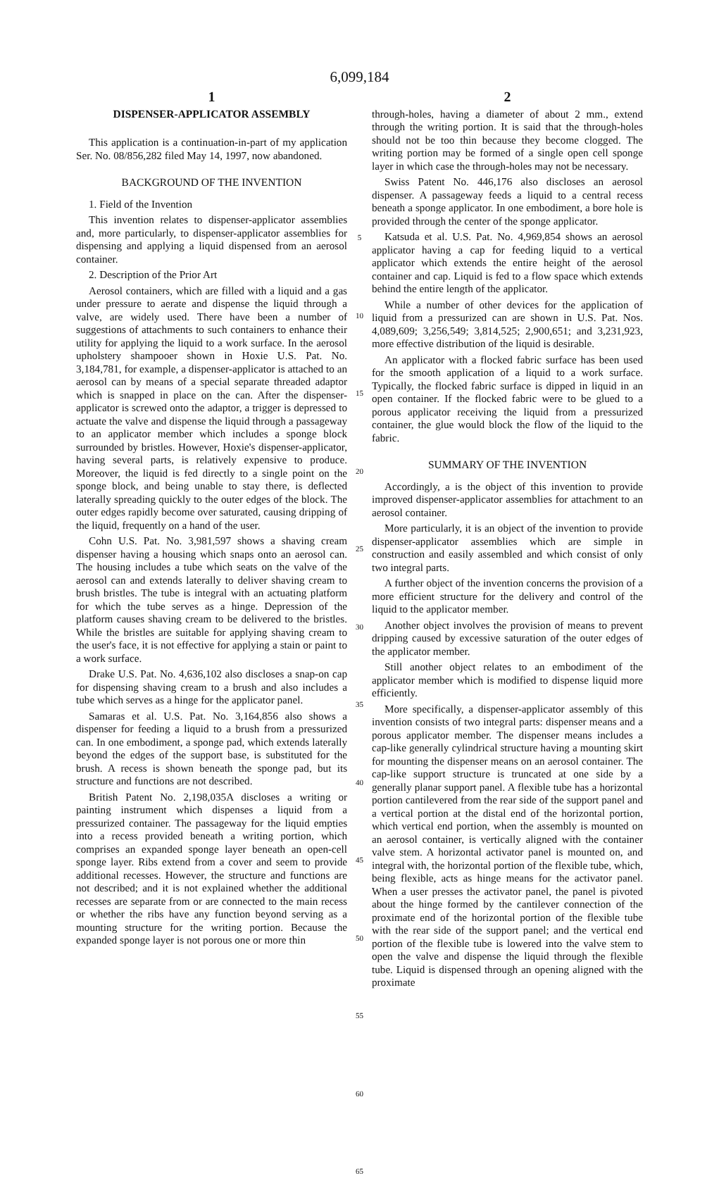6,099,184
1
DISPENSER-APPLICATOR ASSEMBLY
This application is a continuation-in-part of my application Ser. No. 08/856,282 filed May 14, 1997, now abandoned.
BACKGROUND OF THE INVENTION
1. Field of the Invention
This invention relates to dispenser-applicator assemblies and, more particularly, to dispenser-applicator assemblies for dispensing and applying a liquid dispensed from an aerosol container.
2. Description of the Prior Art
Aerosol containers, which are filled with a liquid and a gas under pressure to aerate and dispense the liquid through a valve, are widely used. There have been a number of suggestions of attachments to such containers to enhance their utility for applying the liquid to a work surface. In the aerosol upholstery shampooer shown in Hoxie U.S. Pat. No. 3,184,781, for example, a dispenser-applicator is attached to an aerosol can by means of a special separate threaded adaptor which is snapped in place on the can. After the dispenser-applicator is screwed onto the adaptor, a trigger is depressed to actuate the valve and dispense the liquid through a passageway to an applicator member which includes a sponge block surrounded by bristles. However, Hoxie's dispenser-applicator, having several parts, is relatively expensive to produce. Moreover, the liquid is fed directly to a single point on the sponge block, and being unable to stay there, is deflected laterally spreading quickly to the outer edges of the block. The outer edges rapidly become over saturated, causing dripping of the liquid, frequently on a hand of the user.
Cohn U.S. Pat. No. 3,981,597 shows a shaving cream dispenser having a housing which snaps onto an aerosol can. The housing includes a tube which seats on the valve of the aerosol can and extends laterally to deliver shaving cream to brush bristles. The tube is integral with an actuating platform for which the tube serves as a hinge. Depression of the platform causes shaving cream to be delivered to the bristles. While the bristles are suitable for applying shaving cream to the user's face, it is not effective for applying a stain or paint to a work surface.
Drake U.S. Pat. No. 4,636,102 also discloses a snap-on cap for dispensing shaving cream to a brush and also includes a tube which serves as a hinge for the applicator panel.
Samaras et al. U.S. Pat. No. 3,164,856 also shows a dispenser for feeding a liquid to a brush from a pressurized can. In one embodiment, a sponge pad, which extends laterally beyond the edges of the support base, is substituted for the brush. A recess is shown beneath the sponge pad, but its structure and functions are not described.
British Patent No. 2,198,035A discloses a writing or painting instrument which dispenses a liquid from a pressurized container. The passageway for the liquid empties into a recess provided beneath a writing portion, which comprises an expanded sponge layer beneath an open-cell sponge layer. Ribs extend from a cover and seem to provide additional recesses. However, the structure and functions are not described; and it is not explained whether the additional recesses are separate from or are connected to the main recess or whether the ribs have any function beyond serving as a mounting structure for the writing portion. Because the expanded sponge layer is not porous one or more thin
5 10 15 20 25 30 35 40 45 50 55 60 65
2
through-holes, having a diameter of about 2 mm., extend through the writing portion. It is said that the through-holes should not be too thin because they become clogged. The writing portion may be formed of a single open cell sponge layer in which case the through-holes may not be necessary.
Swiss Patent No. 446,176 also discloses an aerosol dispenser. A passageway feeds a liquid to a central recess beneath a sponge applicator. In one embodiment, a bore hole is provided through the center of the sponge applicator.
Katsuda et al. U.S. Pat. No. 4,969,854 shows an aerosol applicator having a cap for feeding liquid to a vertical applicator which extends the entire height of the aerosol container and cap. Liquid is fed to a flow space which extends behind the entire length of the applicator.
While a number of other devices for the application of liquid from a pressurized can are shown in U.S. Pat. Nos. 4,089,609; 3,256,549; 3,814,525; 2,900,651; and 3,231,923, more effective distribution of the liquid is desirable.
An applicator with a flocked fabric surface has been used for the smooth application of a liquid to a work surface. Typically, the flocked fabric surface is dipped in liquid in an open container. If the flocked fabric were to be glued to a porous applicator receiving the liquid from a pressurized container, the glue would block the flow of the liquid to the fabric.
SUMMARY OF THE INVENTION
Accordingly, a is the object of this invention to provide improved dispenser-applicator assemblies for attachment to an aerosol container.
More particularly, it is an object of the invention to provide dispenser-applicator assemblies which are simple in construction and easily assembled and which consist of only two integral parts.
A further object of the invention concerns the provision of a more efficient structure for the delivery and control of the liquid to the applicator member.
Another object involves the provision of means to prevent dripping caused by excessive saturation of the outer edges of the applicator member.
Still another object relates to an embodiment of the applicator member which is modified to dispense liquid more efficiently.
More specifically, a dispenser-applicator assembly of this invention consists of two integral parts: dispenser means and a porous applicator member. The dispenser means includes a cap-like generally cylindrical structure having a mounting skirt for mounting the dispenser means on an aerosol container. The cap-like support structure is truncated at one side by a generally planar support panel. A flexible tube has a horizontal portion cantilevered from the rear side of the support panel and a vertical portion at the distal end of the horizontal portion, which vertical end portion, when the assembly is mounted on an aerosol container, is vertically aligned with the container valve stem. A horizontal activator panel is mounted on, and integral with, the horizontal portion of the flexible tube, which, being flexible, acts as hinge means for the activator panel. When a user presses the activator panel, the panel is pivoted about the hinge formed by the cantilever connection of the proximate end of the horizontal portion of the flexible tube with the rear side of the support panel; and the vertical end portion of the flexible tube is lowered into the valve stem to open the valve and dispense the liquid through the flexible tube. Liquid is dispensed through an opening aligned with the proximate